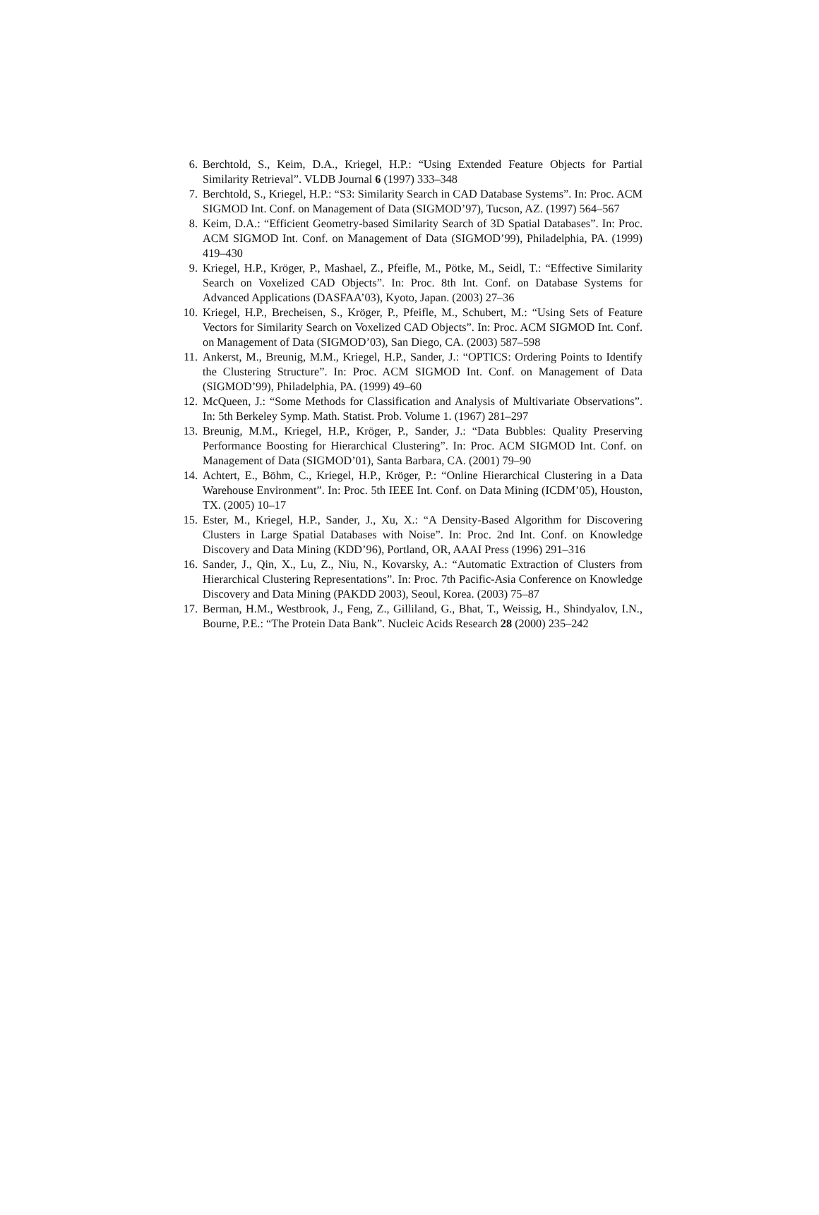6. Berchtold, S., Keim, D.A., Kriegel, H.P.: “Using Extended Feature Objects for Partial Similarity Retrieval”. VLDB Journal 6 (1997) 333–348
7. Berchtold, S., Kriegel, H.P.: “S3: Similarity Search in CAD Database Systems”. In: Proc. ACM SIGMOD Int. Conf. on Management of Data (SIGMOD’97), Tucson, AZ. (1997) 564–567
8. Keim, D.A.: “Efficient Geometry-based Similarity Search of 3D Spatial Databases”. In: Proc. ACM SIGMOD Int. Conf. on Management of Data (SIGMOD’99), Philadelphia, PA. (1999) 419–430
9. Kriegel, H.P., Kröger, P., Mashael, Z., Pfeifle, M., Pötke, M., Seidl, T.: “Effective Similarity Search on Voxelized CAD Objects”. In: Proc. 8th Int. Conf. on Database Systems for Advanced Applications (DASFAA’03), Kyoto, Japan. (2003) 27–36
10. Kriegel, H.P., Brecheisen, S., Kröger, P., Pfeifle, M., Schubert, M.: “Using Sets of Feature Vectors for Similarity Search on Voxelized CAD Objects”. In: Proc. ACM SIGMOD Int. Conf. on Management of Data (SIGMOD’03), San Diego, CA. (2003) 587–598
11. Ankerst, M., Breunig, M.M., Kriegel, H.P., Sander, J.: “OPTICS: Ordering Points to Identify the Clustering Structure”. In: Proc. ACM SIGMOD Int. Conf. on Management of Data (SIGMOD’99), Philadelphia, PA. (1999) 49–60
12. McQueen, J.: “Some Methods for Classification and Analysis of Multivariate Observations”. In: 5th Berkeley Symp. Math. Statist. Prob. Volume 1. (1967) 281–297
13. Breunig, M.M., Kriegel, H.P., Kröger, P., Sander, J.: “Data Bubbles: Quality Preserving Performance Boosting for Hierarchical Clustering”. In: Proc. ACM SIGMOD Int. Conf. on Management of Data (SIGMOD’01), Santa Barbara, CA. (2001) 79–90
14. Achtert, E., Böhm, C., Kriegel, H.P., Kröger, P.: “Online Hierarchical Clustering in a Data Warehouse Environment”. In: Proc. 5th IEEE Int. Conf. on Data Mining (ICDM’05), Houston, TX. (2005) 10–17
15. Ester, M., Kriegel, H.P., Sander, J., Xu, X.: “A Density-Based Algorithm for Discovering Clusters in Large Spatial Databases with Noise”. In: Proc. 2nd Int. Conf. on Knowledge Discovery and Data Mining (KDD’96), Portland, OR, AAAI Press (1996) 291–316
16. Sander, J., Qin, X., Lu, Z., Niu, N., Kovarsky, A.: “Automatic Extraction of Clusters from Hierarchical Clustering Representations”. In: Proc. 7th Pacific-Asia Conference on Knowledge Discovery and Data Mining (PAKDD 2003), Seoul, Korea. (2003) 75–87
17. Berman, H.M., Westbrook, J., Feng, Z., Gilliland, G., Bhat, T., Weissig, H., Shindyalov, I.N., Bourne, P.E.: “The Protein Data Bank”. Nucleic Acids Research 28 (2000) 235–242